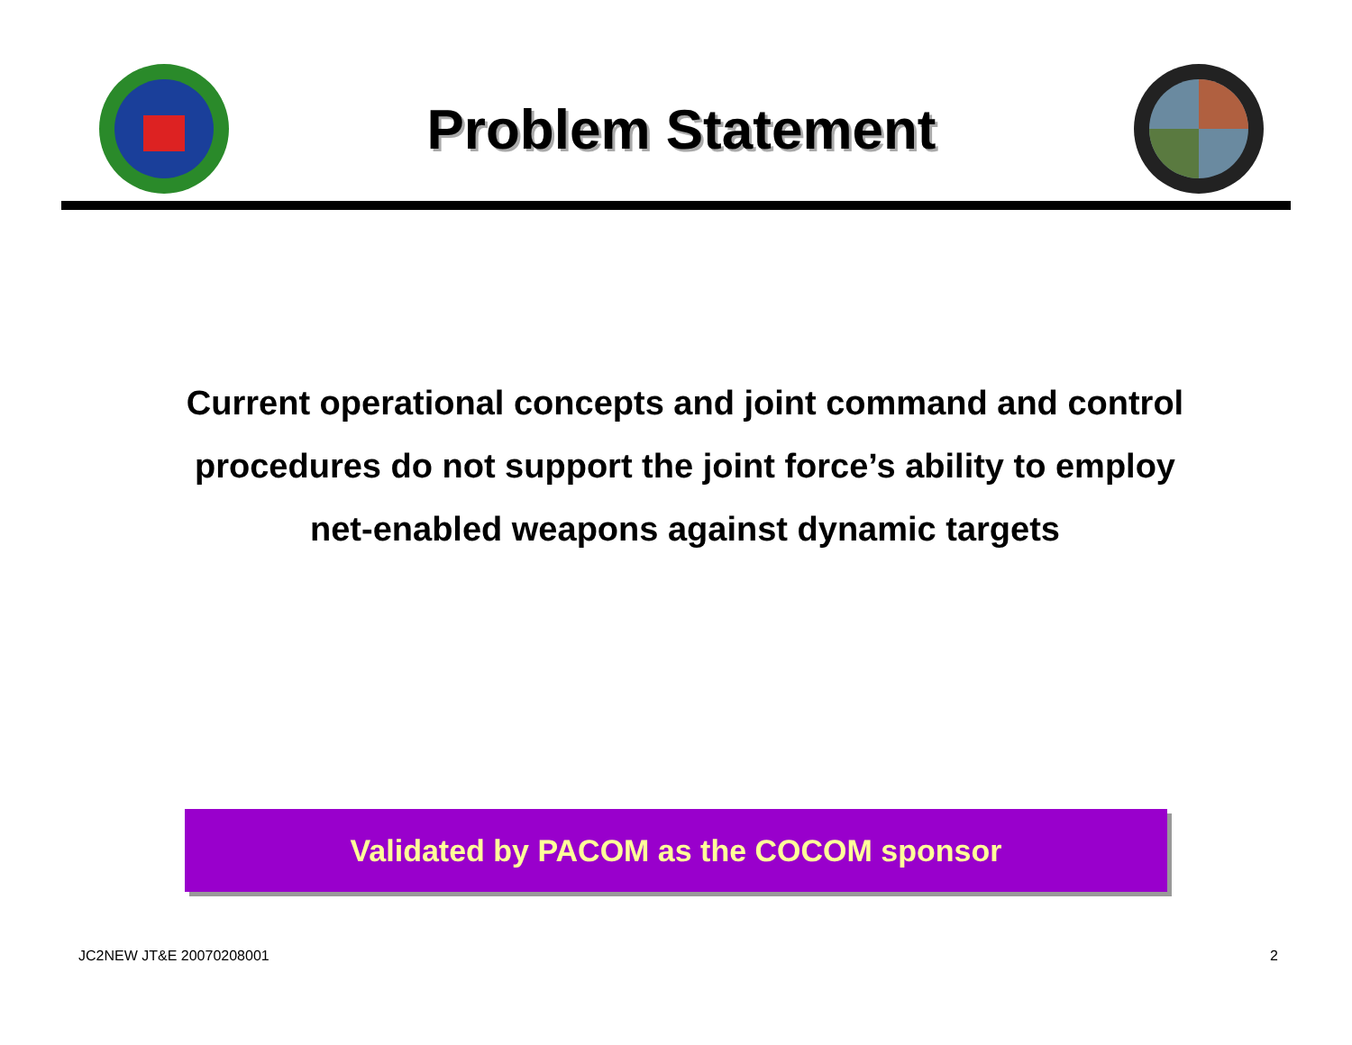Problem Statement
Current operational concepts and joint command and control
procedures do not support the joint force’s ability to employ
net-enabled weapons against dynamic targets
Validated by PACOM as the COCOM sponsor
JC2NEW JT&E 20070208001 2